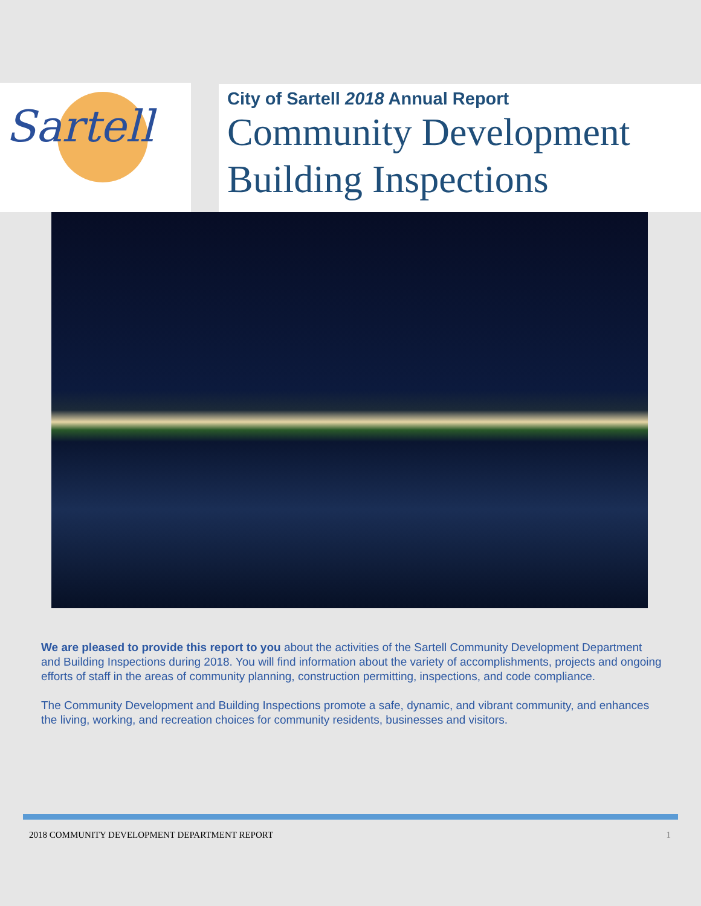Sartell
City of Sartell 2018 Annual Report
Community Development
Building Inspections
We are pleased to provide this report to you about the activities of the Sartell Community Development Department and Building Inspections during 2018. You will find information about the variety of accomplishments, projects and ongoing efforts of staff in the areas of community planning, construction permitting, inspections, and code compliance.
The Community Development and Building Inspections promote a safe, dynamic, and vibrant community, and enhances the living, working, and recreation choices for community residents, businesses and visitors.
2018 COMMUNITY DEVELOPMENT DEPARTMENT REPORT 1